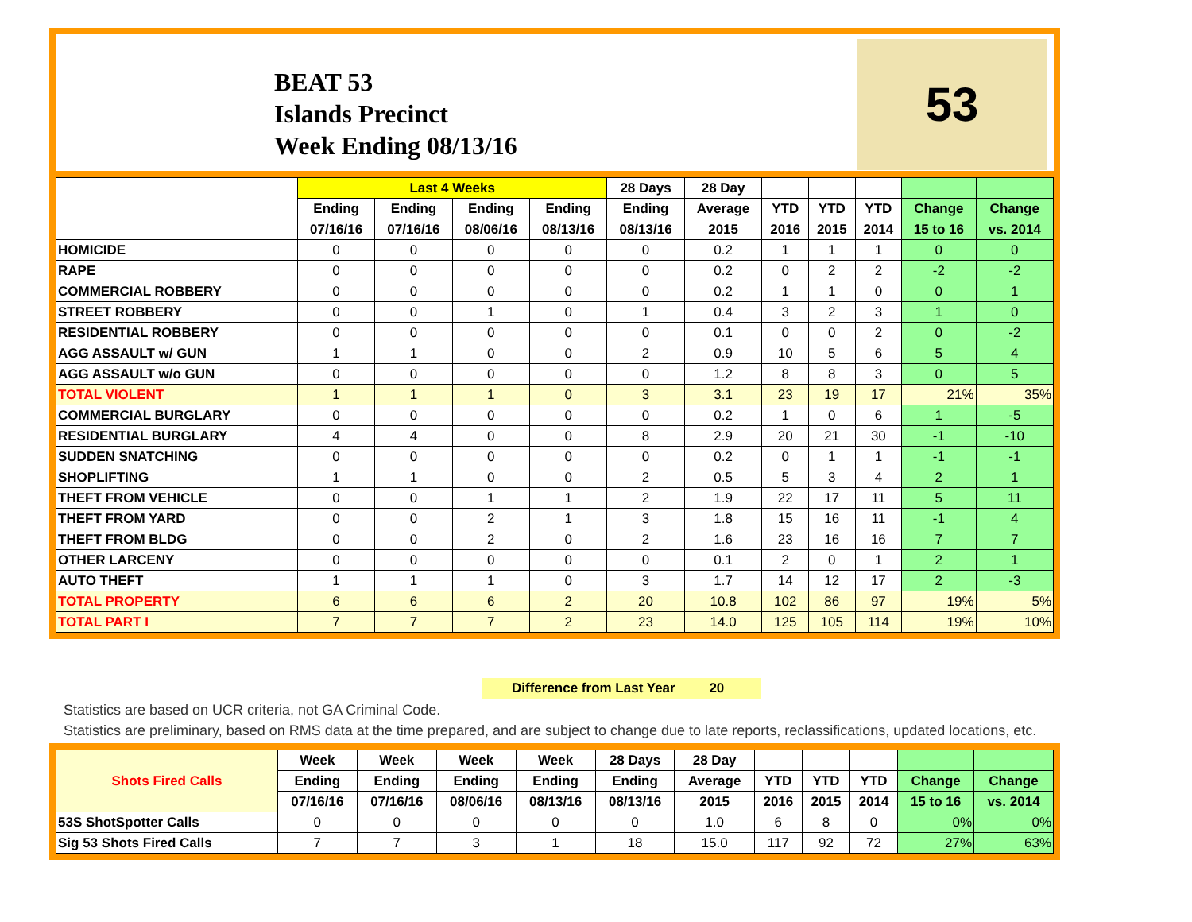BEAT 53
Islands Precinct
Week Ending 08/13/16
53
| | Last 4 Weeks | | | | 28 Days | 28 Day | | | | | |
| --- | --- | --- | --- | --- | --- | --- | --- | --- | --- | --- | --- |
| | Ending | Ending | Ending | Ending | Ending | Average | YTD | YTD | YTD | Change | Change |
| | 07/16/16 | 07/16/16 | 08/06/16 | 08/13/16 | 08/13/16 | 2015 | 2016 | 2015 | 2014 | 15 to 16 | vs. 2014 |
| HOMICIDE | 0 | 0 | 0 | 0 | 0 | 0.2 | 1 | 1 | 1 | 0 | 0 |
| RAPE | 0 | 0 | 0 | 0 | 0 | 0.2 | 0 | 2 | 2 | -2 | -2 |
| COMMERCIAL ROBBERY | 0 | 0 | 0 | 0 | 0 | 0.2 | 1 | 1 | 0 | 0 | 1 |
| STREET ROBBERY | 0 | 0 | 1 | 0 | 1 | 0.4 | 3 | 2 | 3 | 1 | 0 |
| RESIDENTIAL ROBBERY | 0 | 0 | 0 | 0 | 0 | 0.1 | 0 | 0 | 2 | 0 | -2 |
| AGG ASSAULT w/ GUN | 1 | 1 | 0 | 0 | 2 | 0.9 | 10 | 5 | 6 | 5 | 4 |
| AGG ASSAULT w/o GUN | 0 | 0 | 0 | 0 | 0 | 1.2 | 8 | 8 | 3 | 0 | 5 |
| TOTAL VIOLENT | 1 | 1 | 1 | 0 | 3 | 3.1 | 23 | 19 | 17 | 21% | 35% |
| COMMERCIAL BURGLARY | 0 | 0 | 0 | 0 | 0 | 0.2 | 1 | 0 | 6 | 1 | -5 |
| RESIDENTIAL BURGLARY | 4 | 4 | 0 | 0 | 8 | 2.9 | 20 | 21 | 30 | -1 | -10 |
| SUDDEN SNATCHING | 0 | 0 | 0 | 0 | 0 | 0.2 | 0 | 1 | 1 | -1 | -1 |
| SHOPLIFTING | 1 | 1 | 0 | 0 | 2 | 0.5 | 5 | 3 | 4 | 2 | 1 |
| THEFT FROM VEHICLE | 0 | 0 | 1 | 1 | 2 | 1.9 | 22 | 17 | 11 | 5 | 11 |
| THEFT FROM YARD | 0 | 0 | 2 | 1 | 3 | 1.8 | 15 | 16 | 11 | -1 | 4 |
| THEFT FROM BLDG | 0 | 0 | 2 | 0 | 2 | 1.6 | 23 | 16 | 16 | 7 | 7 |
| OTHER LARCENY | 0 | 0 | 0 | 0 | 0 | 0.1 | 2 | 0 | 1 | 2 | 1 |
| AUTO THEFT | 1 | 1 | 1 | 0 | 3 | 1.7 | 14 | 12 | 17 | 2 | -3 |
| TOTAL PROPERTY | 6 | 6 | 6 | 2 | 20 | 10.8 | 102 | 86 | 97 | 19% | 5% |
| TOTAL PART I | 7 | 7 | 7 | 2 | 23 | 14.0 | 125 | 105 | 114 | 19% | 10% |
Difference from Last Year 20
Statistics are based on UCR criteria, not GA Criminal Code.
Statistics are preliminary, based on RMS data at the time prepared, and are subject to change due to late reports, reclassifications, updated locations, etc.
| Shots Fired Calls | Week | Week | Week | Week | 28 Days | 28 Day | | | | | |
| --- | --- | --- | --- | --- | --- | --- | --- | --- | --- | --- | --- |
| | Ending | Ending | Ending | Ending | Ending | Average | YTD | YTD | YTD | Change | Change |
| | 07/16/16 | 07/16/16 | 08/06/16 | 08/13/16 | 08/13/16 | 2015 | 2016 | 2015 | 2014 | 15 to 16 | vs. 2014 |
| 53S ShotSpotter Calls | 0 | 0 | 0 | 0 | 0 | 1.0 | 6 | 8 | 0 | 0% | 0% |
| Sig 53 Shots Fired Calls | 7 | 7 | 3 | 1 | 18 | 15.0 | 117 | 92 | 72 | 27% | 63% |